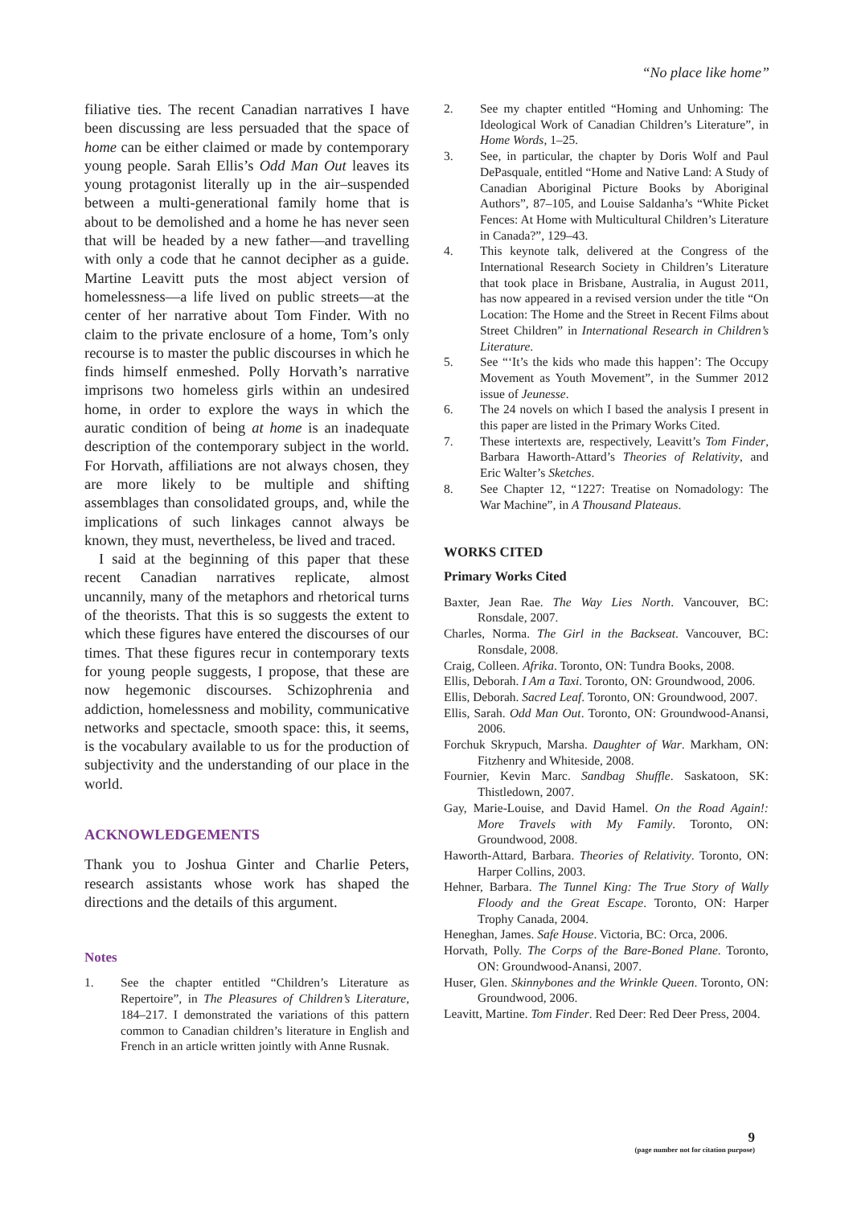“No place like home”
filiative ties. The recent Canadian narratives I have been discussing are less persuaded that the space of home can be either claimed or made by contemporary young people. Sarah Ellis’s Odd Man Out leaves its young protagonist literally up in the air–suspended between a multi-generational family home that is about to be demolished and a home he has never seen that will be headed by a new father—and travelling with only a code that he cannot decipher as a guide. Martine Leavitt puts the most abject version of homelessness—a life lived on public streets—at the center of her narrative about Tom Finder. With no claim to the private enclosure of a home, Tom’s only recourse is to master the public discourses in which he finds himself enmeshed. Polly Horvath’s narrative imprisons two homeless girls within an undesired home, in order to explore the ways in which the auratic condition of being at home is an inadequate description of the contemporary subject in the world. For Horvath, affiliations are not always chosen, they are more likely to be multiple and shifting assemblages than consolidated groups, and, while the implications of such linkages cannot always be known, they must, nevertheless, be lived and traced.
I said at the beginning of this paper that these recent Canadian narratives replicate, almost uncannily, many of the metaphors and rhetorical turns of the theorists. That this is so suggests the extent to which these figures have entered the discourses of our times. That these figures recur in contemporary texts for young people suggests, I propose, that these are now hegemonic discourses. Schizophrenia and addiction, homelessness and mobility, communicative networks and spectacle, smooth space: this, it seems, is the vocabulary available to us for the production of subjectivity and the understanding of our place in the world.
ACKNOWLEDGEMENTS
Thank you to Joshua Ginter and Charlie Peters, research assistants whose work has shaped the directions and the details of this argument.
Notes
1. See the chapter entitled “Children’s Literature as Repertoire”, in The Pleasures of Children’s Literature, 184–217. I demonstrated the variations of this pattern common to Canadian children’s literature in English and French in an article written jointly with Anne Rusnak.
2. See my chapter entitled “Homing and Unhoming: The Ideological Work of Canadian Children’s Literature”, in Home Words, 1–25.
3. See, in particular, the chapter by Doris Wolf and Paul DePasquale, entitled “Home and Native Land: A Study of Canadian Aboriginal Picture Books by Aboriginal Authors”, 87–105, and Louise Saldanha’s “White Picket Fences: At Home with Multicultural Children’s Literature in Canada?”, 129–43.
4. This keynote talk, delivered at the Congress of the International Research Society in Children’s Literature that took place in Brisbane, Australia, in August 2011, has now appeared in a revised version under the title “On Location: The Home and the Street in Recent Films about Street Children” in International Research in Children’s Literature.
5. See “‘It’s the kids who made this happen’: The Occupy Movement as Youth Movement”, in the Summer 2012 issue of Jeunesse.
6. The 24 novels on which I based the analysis I present in this paper are listed in the Primary Works Cited.
7. These intertexts are, respectively, Leavitt’s Tom Finder, Barbara Haworth-Attard’s Theories of Relativity, and Eric Walter’s Sketches.
8. See Chapter 12, “1227: Treatise on Nomadology: The War Machine”, in A Thousand Plateaus.
WORKS CITED
Primary Works Cited
Baxter, Jean Rae. The Way Lies North. Vancouver, BC: Ronsdale, 2007.
Charles, Norma. The Girl in the Backseat. Vancouver, BC: Ronsdale, 2008.
Craig, Colleen. Afrika. Toronto, ON: Tundra Books, 2008.
Ellis, Deborah. I Am a Taxi. Toronto, ON: Groundwood, 2006.
Ellis, Deborah. Sacred Leaf. Toronto, ON: Groundwood, 2007.
Ellis, Sarah. Odd Man Out. Toronto, ON: Groundwood-Anansi, 2006.
Forchuk Skrypuch, Marsha. Daughter of War. Markham, ON: Fitzhenry and Whiteside, 2008.
Fournier, Kevin Marc. Sandbag Shuffle. Saskatoon, SK: Thistledown, 2007.
Gay, Marie-Louise, and David Hamel. On the Road Again!: More Travels with My Family. Toronto, ON: Groundwood, 2008.
Haworth-Attard, Barbara. Theories of Relativity. Toronto, ON: Harper Collins, 2003.
Hehner, Barbara. The Tunnel King: The True Story of Wally Floody and the Great Escape. Toronto, ON: Harper Trophy Canada, 2004.
Heneghan, James. Safe House. Victoria, BC: Orca, 2006.
Horvath, Polly. The Corps of the Bare-Boned Plane. Toronto, ON: Groundwood-Anansi, 2007.
Huser, Glen. Skinnybones and the Wrinkle Queen. Toronto, ON: Groundwood, 2006.
Leavitt, Martine. Tom Finder. Red Deer: Red Deer Press, 2004.
9
(page number not for citation purpose)